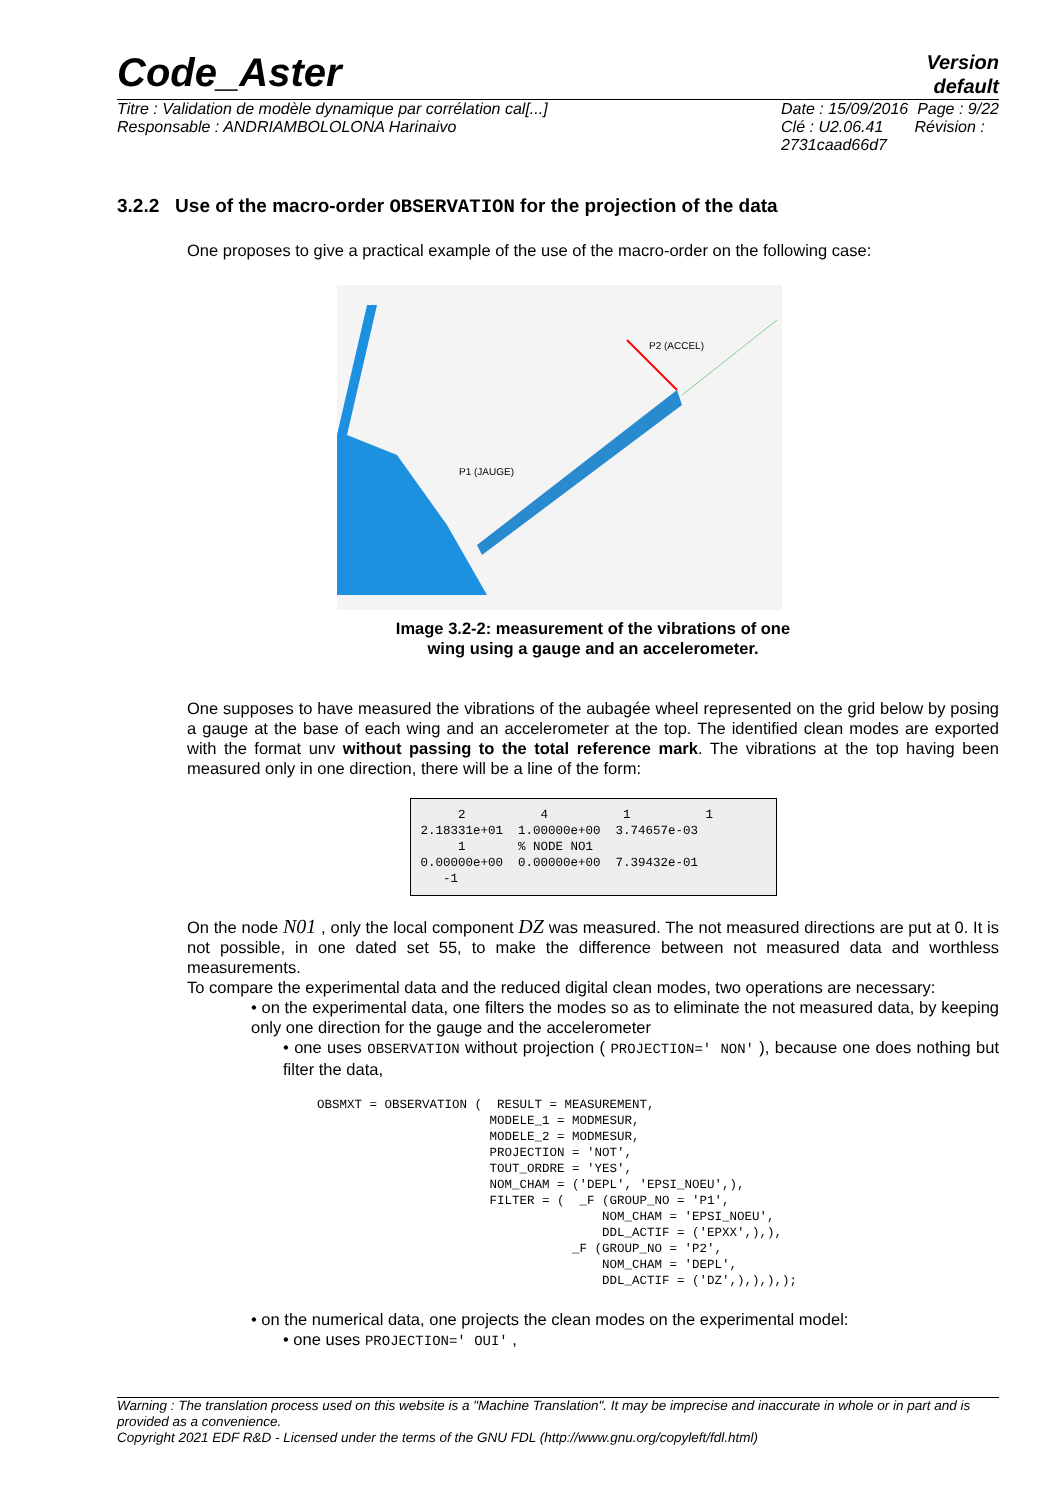Code_Aster Version
default
Titre : Validation de modèle dynamique par corrélation cal[...]
Responsable : ANDRIAMBOLOLONA Harinaivo Date : 15/09/2016 Page : 9/22
Clé : U2.06.41 Révision :
2731caad66d7
3.2.2 Use of the macro-order OBSERVATION for the projection of the data
One proposes to give a practical example of the use of the macro-order on the following case:
P2 (ACCEL)
P1 (JAUGE)
Image 3.2-2: measurement of the vibrations of one
wing using a gauge and an accelerometer.
One supposes to have measured the vibrations of the aubagée wheel represented on the grid below by posing a gauge at the base of each wing and an accelerometer at the top. The identified clean modes are exported with the format unv without passing to the total reference mark. The vibrations at the top having been measured only in one direction, there will be a line of the form:
     2          4          1          1
2.18331e+01  1.00000e+00  3.74657e-03
     1       % NODE NO1
0.00000e+00  0.00000e+00  7.39432e-01
   -1
On the node N01 , only the local component DZ was measured. The not measured directions are put at 0. It is not possible, in one dated set 55, to make the difference between not measured data and worthless measurements.
To compare the experimental data and the reduced digital clean modes, two operations are necessary:
• on the experimental data, one filters the modes so as to eliminate the not measured data, by keeping only one direction for the gauge and the accelerometer
• one uses OBSERVATION without projection ( PROJECTION=' NON' ), because one does nothing but filter the data,
OBSMXT = OBSERVATION (  RESULT = MEASUREMENT,
                       MODELE_1 = MODMESUR,
                       MODELE_2 = MODMESUR,
                       PROJECTION = 'NOT',
                       TOUT_ORDRE = 'YES',
                       NOM_CHAM = ('DEPL', 'EPSI_NOEU',),
                       FILTER = (  _F (GROUP_NO = 'P1',
                                      NOM_CHAM = 'EPSI_NOEU',
                                      DDL_ACTIF = ('EPXX',),),
                                  _F (GROUP_NO = 'P2',
                                      NOM_CHAM = 'DEPL',
                                      DDL_ACTIF = ('DZ',),),),);
• on the numerical data, one projects the clean modes on the experimental model:
• one uses PROJECTION=' OUI' ,
Warning : The translation process used on this website is a "Machine Translation". It may be imprecise and inaccurate in whole or in part and is provided as a convenience.
Copyright 2021 EDF R&D - Licensed under the terms of the GNU FDL (http://www.gnu.org/copyleft/fdl.html)